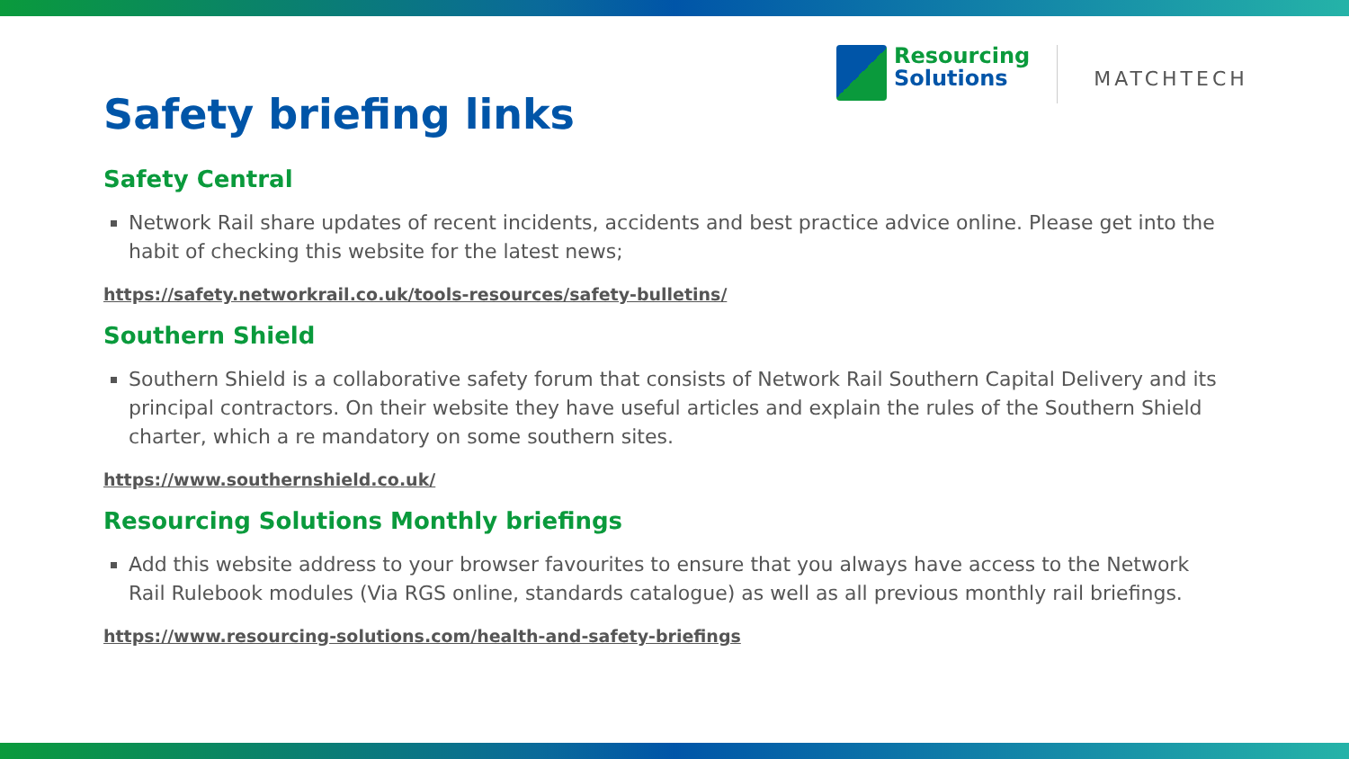Resourcing
Solutions
MATCHTECH
Safety briefing links
Safety Central
Network Rail share updates of recent incidents, accidents and best practice advice online. Please get into the habit of checking this website for the latest news;
https://safety.networkrail.co.uk/tools-resources/safety-bulletins/
Southern Shield
Southern Shield is a collaborative safety forum that consists of Network Rail Southern Capital Delivery and its principal contractors. On their website they have useful articles and explain the rules of the Southern Shield charter, which a re mandatory on some southern sites.
https://www.southernshield.co.uk/
Resourcing Solutions Monthly briefings
Add this website address to your browser favourites to ensure that you always have access to the Network Rail Rulebook modules (Via RGS online, standards catalogue) as well as all previous monthly rail briefings.
https://www.resourcing-solutions.com/health-and-safety-briefings